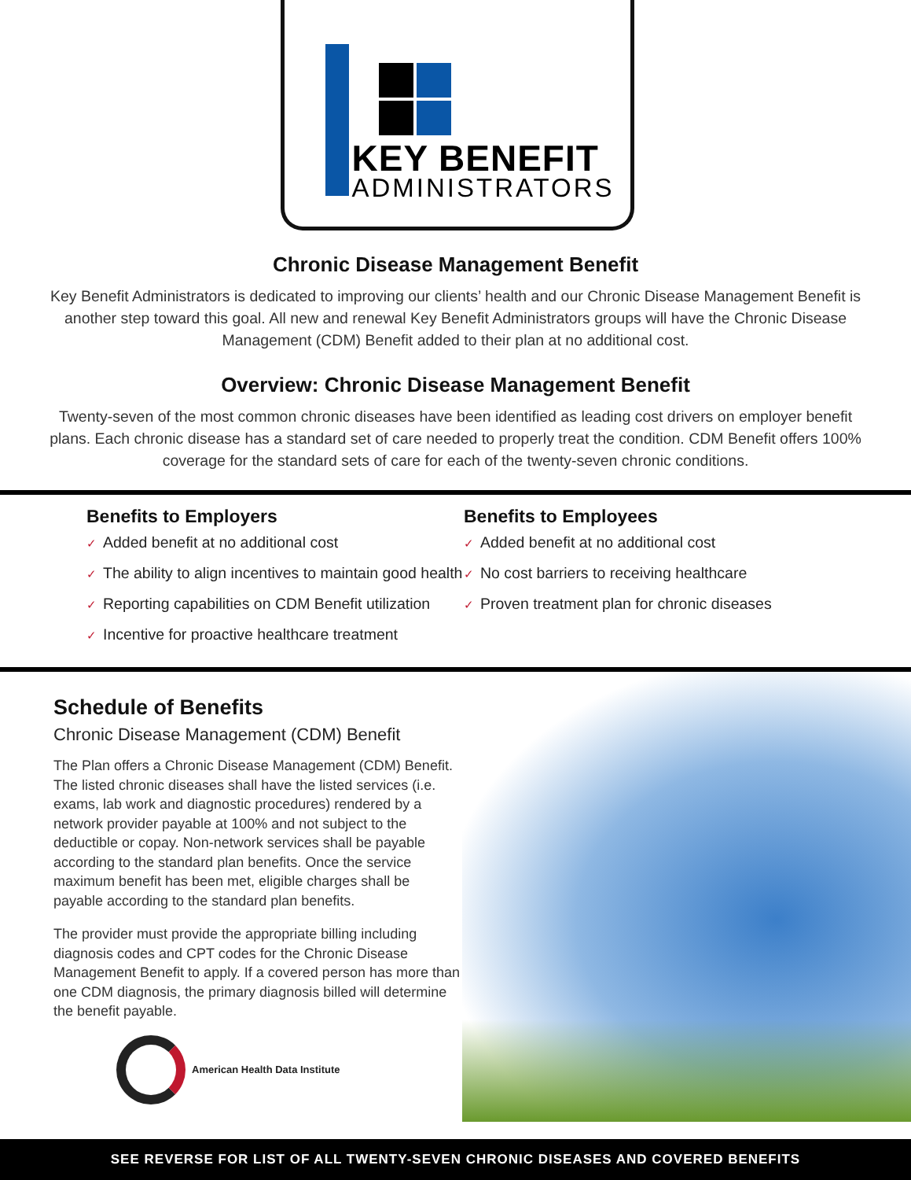KEY BENEFIT
ADMINISTRATORS
Chronic Disease Management Benefit
Key Benefit Administrators is dedicated to improving our clients’ health and our Chronic Disease Management Benefit is another step toward this goal. All new and renewal Key Benefit Administrators groups will have the Chronic Disease Management (CDM) Benefit added to their plan at no additional cost.
Overview: Chronic Disease Management Benefit
Twenty-seven of the most common chronic diseases have been identified as leading cost drivers on employer benefit plans. Each chronic disease has a standard set of care needed to properly treat the condition. CDM Benefit offers 100% coverage for the standard sets of care for each of the twenty-seven chronic conditions.
Benefits to Employers
✓ Added benefit at no additional cost
✓ The ability to align incentives to maintain good health
✓ Reporting capabilities on CDM Benefit utilization
✓ Incentive for proactive healthcare treatment
Benefits to Employees
✓ Added benefit at no additional cost
✓ No cost barriers to receiving healthcare
✓ Proven treatment plan for chronic diseases
Schedule of Benefits
Chronic Disease Management (CDM) Benefit
The Plan offers a Chronic Disease Management (CDM) Benefit. The listed chronic diseases shall have the listed services (i.e. exams, lab work and diagnostic procedures) rendered by a network provider payable at 100% and not subject to the deductible or copay. Non-network services shall be payable according to the standard plan benefits. Once the service maximum benefit has been met, eligible charges shall be payable according to the standard plan benefits.
The provider must provide the appropriate billing including diagnosis codes and CPT codes for the Chronic Disease Management Benefit to apply. If a covered person has more than one CDM diagnosis, the primary diagnosis billed will determine the benefit payable.
American Health Data Institute
SEE REVERSE FOR LIST OF ALL TWENTY-SEVEN CHRONIC DISEASES AND COVERED BENEFITS